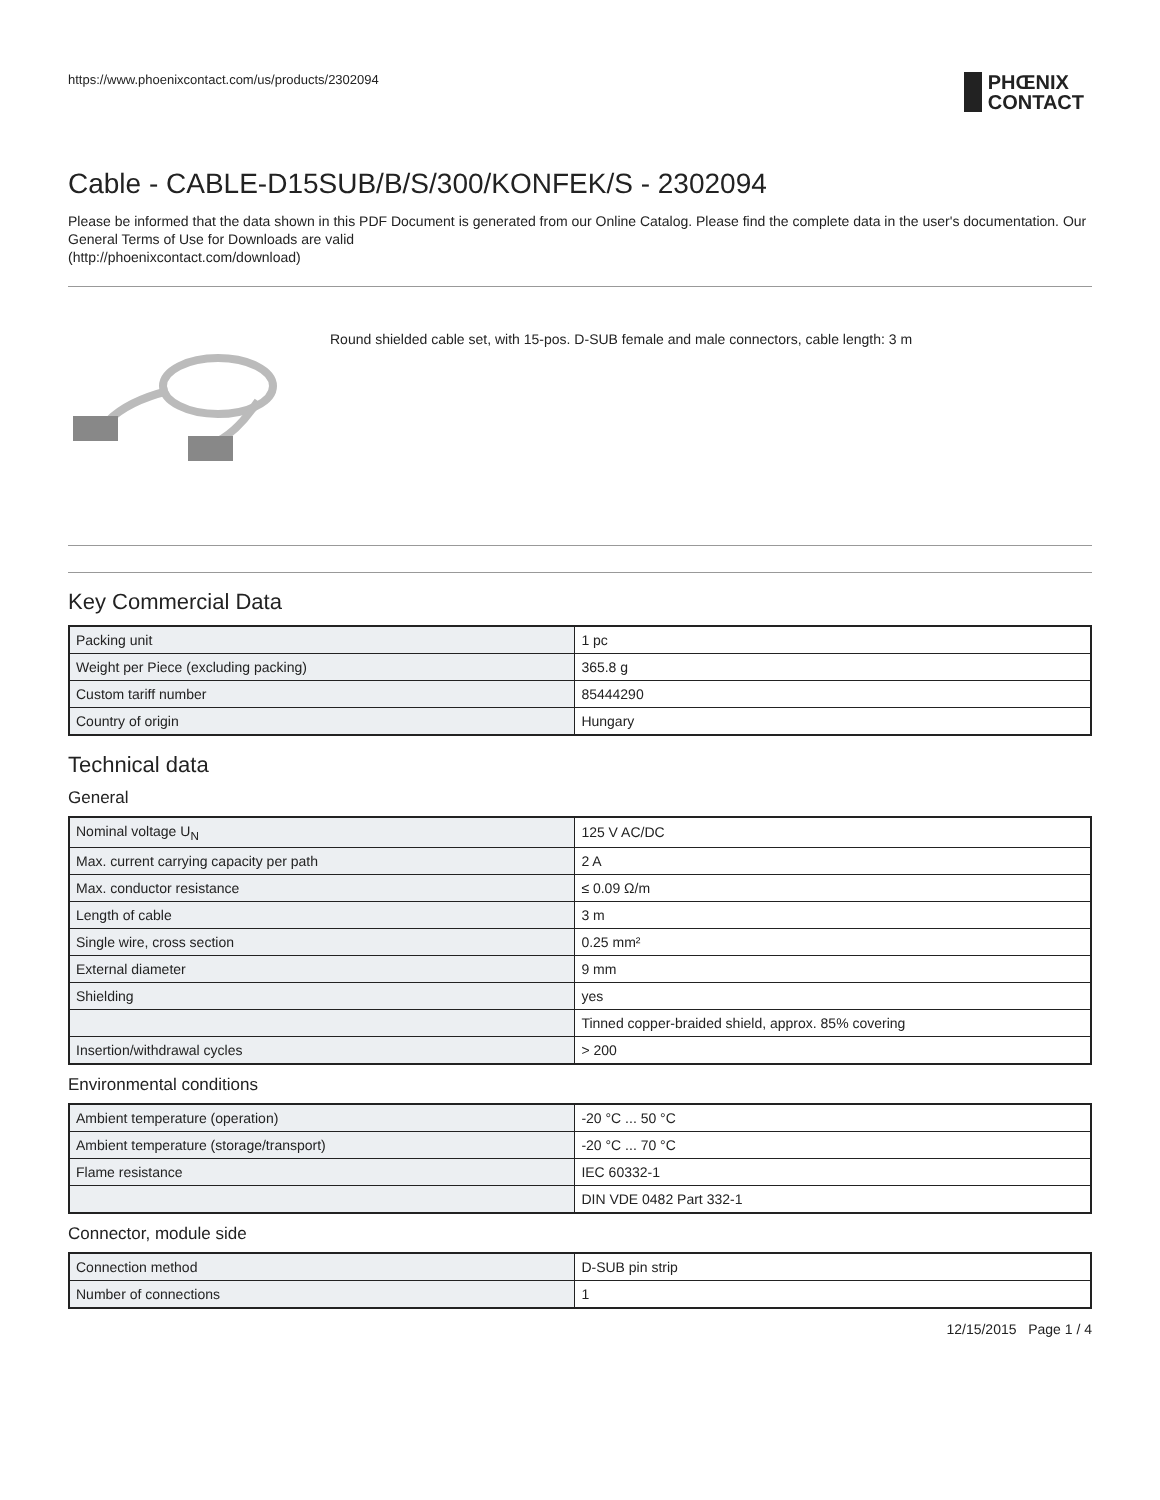https://www.phoenixcontact.com/us/products/2302094 PHŒNIX
CONTACT
Cable - CABLE-D15SUB/B/S/300/KONFEK/S - 2302094
Please be informed that the data shown in this PDF Document is generated from our Online Catalog. Please find the complete data in the user's documentation. Our General Terms of Use for Downloads are valid
(http://phoenixcontact.com/download)
Round shielded cable set, with 15-pos. D-SUB female and male connectors, cable length: 3 m
Key Commercial Data
| Packing unit | 1 pc |
| Weight per Piece (excluding packing) | 365.8 g |
| Custom tariff number | 85444290 |
| Country of origin | Hungary |
Technical data
General
| Nominal voltage U<sub>N</sub> | 125 V AC/DC |
| Max. current carrying capacity per path | 2 A |
| Max. conductor resistance | ≤ 0.09 Ω/m |
| Length of cable | 3 m |
| Single wire, cross section | 0.25 mm² |
| External diameter | 9 mm |
| Shielding | yes |
| | Tinned copper-braided shield, approx. 85% covering |
| Insertion/withdrawal cycles | > 200 |
Environmental conditions
| Ambient temperature (operation) | -20 °C ... 50 °C |
| Ambient temperature (storage/transport) | -20 °C ... 70 °C |
| Flame resistance | IEC 60332-1 |
| | DIN VDE 0482 Part 332-1 |
Connector, module side
| Connection method | D-SUB pin strip |
| Number of connections | 1 |
12/15/2015 Page 1 / 4